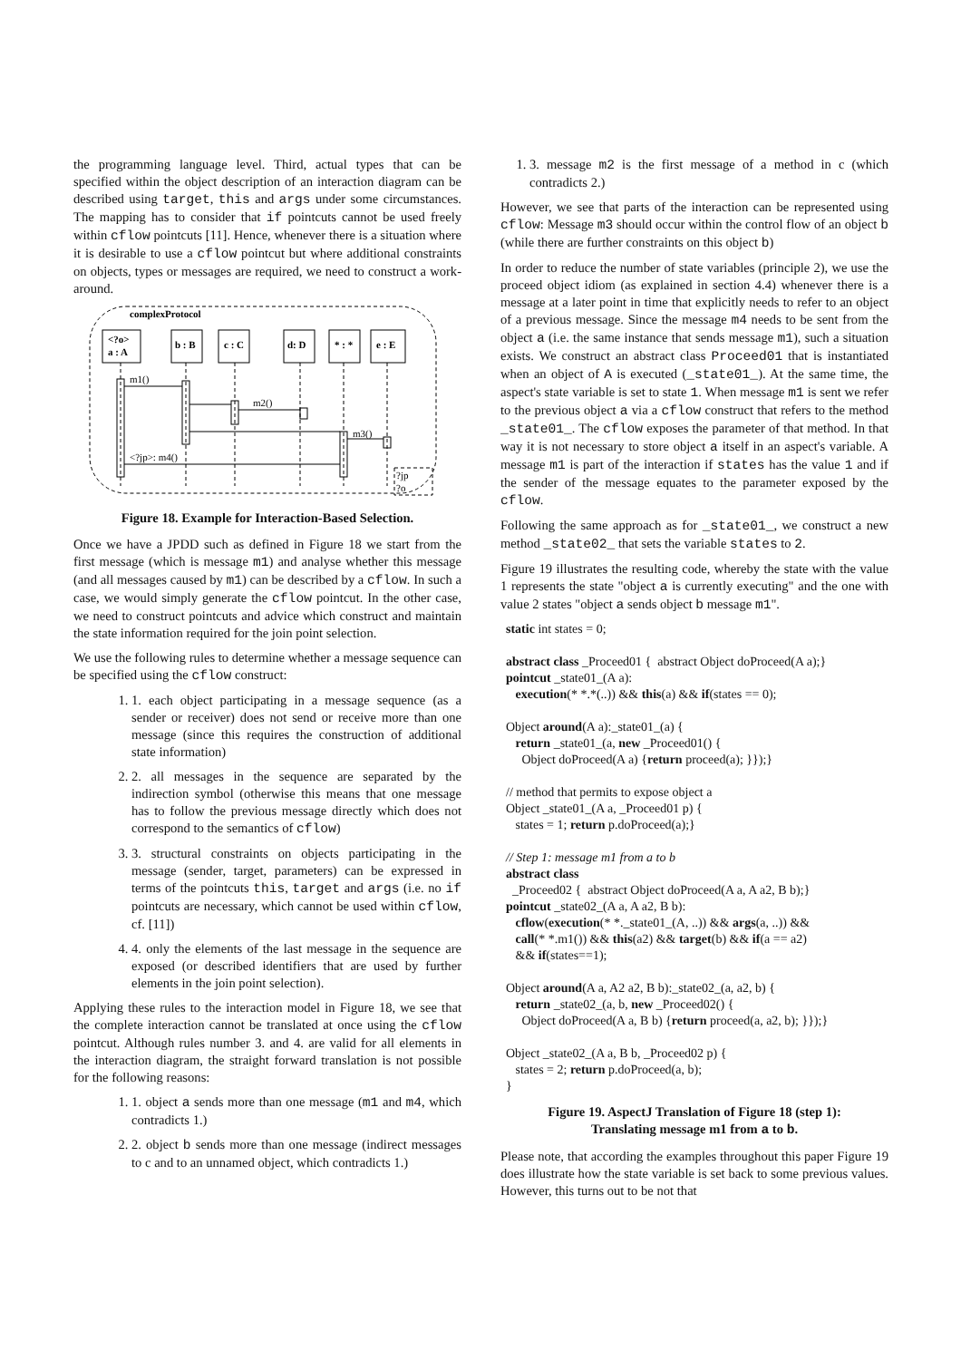the programming language level. Third, actual types that can be specified within the object description of an interaction diagram can be described using target, this and args under some circumstances. The mapping has to consider that if pointcuts cannot be used freely within cflow pointcuts [11]. Hence, whenever there is a situation where it is desirable to use a cflow pointcut but where additional constraints on objects, types or messages are required, we need to construct a work-around.
complexProtocol
<?o>
a : A
b : B
c : C
d: D
* : *
e : E
m1()
m2()
m3()
<?jp>: m4()
?jp
?o
Figure 18. Example for Interaction-Based Selection.
Once we have a JPDD such as defined in Figure 18 we start from the first message (which is message m1) and analyse whether this message (and all messages caused by m1) can be described by a cflow. In such a case, we would simply generate the cflow pointcut. In the other case, we need to construct pointcuts and advice which construct and maintain the state information required for the join point selection.
We use the following rules to determine whether a message sequence can be specified using the cflow construct:
1. 1. each object participating in a message sequence (as a sender or receiver) does not send or receive more than one message (since this requires the construction of additional state information)
2. 2. all messages in the sequence are separated by the indirection symbol (otherwise this means that one message has to follow the previous message directly which does not correspond to the semantics of cflow)
3. 3. structural constraints on objects participating in the message (sender, target, parameters) can be expressed in terms of the pointcuts this, target and args (i.e. no if pointcuts are necessary, which cannot be used within cflow, cf. [11])
4. 4. only the elements of the last message in the sequence are exposed (or described identifiers that are used by further elements in the join point selection).
Applying these rules to the interaction model in Figure 18, we see that the complete interaction cannot be translated at once using the cflow pointcut. Although rules number 3. and 4. are valid for all elements in the interaction diagram, the straight forward translation is not possible for the following reasons:
1. 1. object a sends more than one message (m1 and m4, which contradicts 1.)
2. 2. object b sends more than one message (indirect messages to c and to an unnamed object, which contradicts 1.)
1. 3. message m2 is the first message of a method in c (which contradicts 2.)
However, we see that parts of the interaction can be represented using cflow: Message m3 should occur within the control flow of an object b (while there are further constraints on this object b)
In order to reduce the number of state variables (principle 2), we use the proceed object idiom (as explained in section 4.4) whenever there is a message at a later point in time that explicitly needs to refer to an object of a previous message. Since the message m4 needs to be sent from the object a (i.e. the same instance that sends message m1), such a situation exists. We construct an abstract class Proceed01 that is instantiated when an object of A is executed (_state01_). At the same time, the aspect's state variable is set to state 1. When message m1 is sent we refer to the previous object a via a cflow construct that refers to the method _state01_. The cflow exposes the parameter of that method. In that way it is not necessary to store object a itself in an aspect's variable. A message m1 is part of the interaction if states has the value 1 and if the sender of the message equates to the parameter exposed by the cflow.
Following the same approach as for _state01_, we construct a new method _state02_ that sets the variable states to 2.
Figure 19 illustrates the resulting code, whereby the state with the value 1 represents the state "object a is currently executing" and the one with value 2 states "object a sends object b message m1".
static int states = 0;

abstract class _Proceed01 {  abstract Object doProceed(A a);}
pointcut _state01_(A a):
   execution(* *.*(..)) && this(a) && if(states == 0);

Object around(A a):_state01_(a) {
   return _state01_(a, new _Proceed01() {
     Object doProceed(A a) {return proceed(a); }});}

// method that permits to expose object a
Object _state01_(A a, _Proceed01 p) {
   states = 1; return p.doProceed(a);}

// Step 1: message m1 from a to b
abstract class
  _Proceed02 {  abstract Object doProceed(A a, A a2, B b);}
pointcut _state02_(A a, A a2, B b):
   cflow(execution(* *._state01_(A, ..)) && args(a, ..)) &&
   call(* *.m1()) && this(a2) && target(b) && if(a == a2)
   && if(states==1);

Object around(A a, A2 a2, B b):_state02_(a, a2, b) {
   return _state02_(a, b, new _Proceed02() {
     Object doProceed(A a, B b) {return proceed(a, a2, b); }});}

Object _state02_(A a, B b, _Proceed02 p) {
   states = 2; return p.doProceed(a, b);
}
Figure 19. AspectJ Translation of Figure 18 (step 1):
Translating message m1 from a to b.
Please note, that according the examples throughout this paper Figure 19 does illustrate how the state variable is set back to some previous values. However, this turns out to be not that